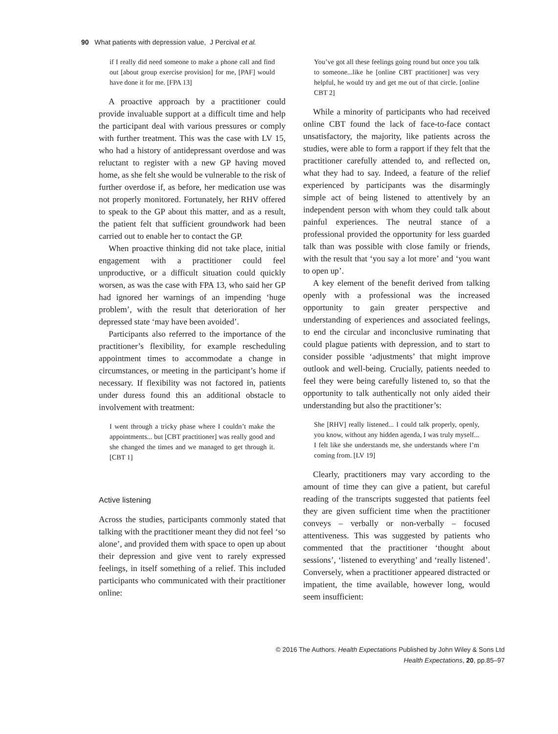90 What patients with depression value, J Percival et al.
if I really did need someone to make a phone call and find out [about group exercise provision] for me, [PAF] would have done it for me. [FPA 13]
A proactive approach by a practitioner could provide invaluable support at a difficult time and help the participant deal with various pressures or comply with further treatment. This was the case with LV 15, who had a history of antidepressant overdose and was reluctant to register with a new GP having moved home, as she felt she would be vulnerable to the risk of further overdose if, as before, her medication use was not properly monitored. Fortunately, her RHV offered to speak to the GP about this matter, and as a result, the patient felt that sufficient groundwork had been carried out to enable her to contact the GP.
When proactive thinking did not take place, initial engagement with a practitioner could feel unproductive, or a difficult situation could quickly worsen, as was the case with FPA 13, who said her GP had ignored her warnings of an impending ‘huge problem’, with the result that deterioration of her depressed state ‘may have been avoided’.
Participants also referred to the importance of the practitioner’s flexibility, for example rescheduling appointment times to accommodate a change in circumstances, or meeting in the participant’s home if necessary. If flexibility was not factored in, patients under duress found this an additional obstacle to involvement with treatment:
I went through a tricky phase where I couldn’t make the appointments... but [CBT practitioner] was really good and she changed the times and we managed to get through it. [CBT 1]
Active listening
Across the studies, participants commonly stated that talking with the practitioner meant they did not feel ‘so alone’, and provided them with space to open up about their depression and give vent to rarely expressed feelings, in itself something of a relief. This included participants who communicated with their practitioner online:
You’ve got all these feelings going round but once you talk to someone...like he [online CBT practitioner] was very helpful, he would try and get me out of that circle. [online CBT 2]
While a minority of participants who had received online CBT found the lack of face-to-face contact unsatisfactory, the majority, like patients across the studies, were able to form a rapport if they felt that the practitioner carefully attended to, and reflected on, what they had to say. Indeed, a feature of the relief experienced by participants was the disarmingly simple act of being listened to attentively by an independent person with whom they could talk about painful experiences. The neutral stance of a professional provided the opportunity for less guarded talk than was possible with close family or friends, with the result that ‘you say a lot more’ and ‘you want to open up’.
A key element of the benefit derived from talking openly with a professional was the increased opportunity to gain greater perspective and understanding of experiences and associated feelings, to end the circular and inconclusive ruminating that could plague patients with depression, and to start to consider possible ‘adjustments’ that might improve outlook and well-being. Crucially, patients needed to feel they were being carefully listened to, so that the opportunity to talk authentically not only aided their understanding but also the practitioner’s:
She [RHV] really listened... I could talk properly, openly, you know, without any hidden agenda, I was truly myself... I felt like she understands me, she understands where I’m coming from. [LV 19]
Clearly, practitioners may vary according to the amount of time they can give a patient, but careful reading of the transcripts suggested that patients feel they are given sufficient time when the practitioner conveys – verbally or non-verbally – focused attentiveness. This was suggested by patients who commented that the practitioner ‘thought about sessions’, ‘listened to everything’ and ‘really listened’. Conversely, when a practitioner appeared distracted or impatient, the time available, however long, would seem insufficient:
© 2016 The Authors. Health Expectations Published by John Wiley & Sons Ltd
Health Expectations, 20, pp.85–97